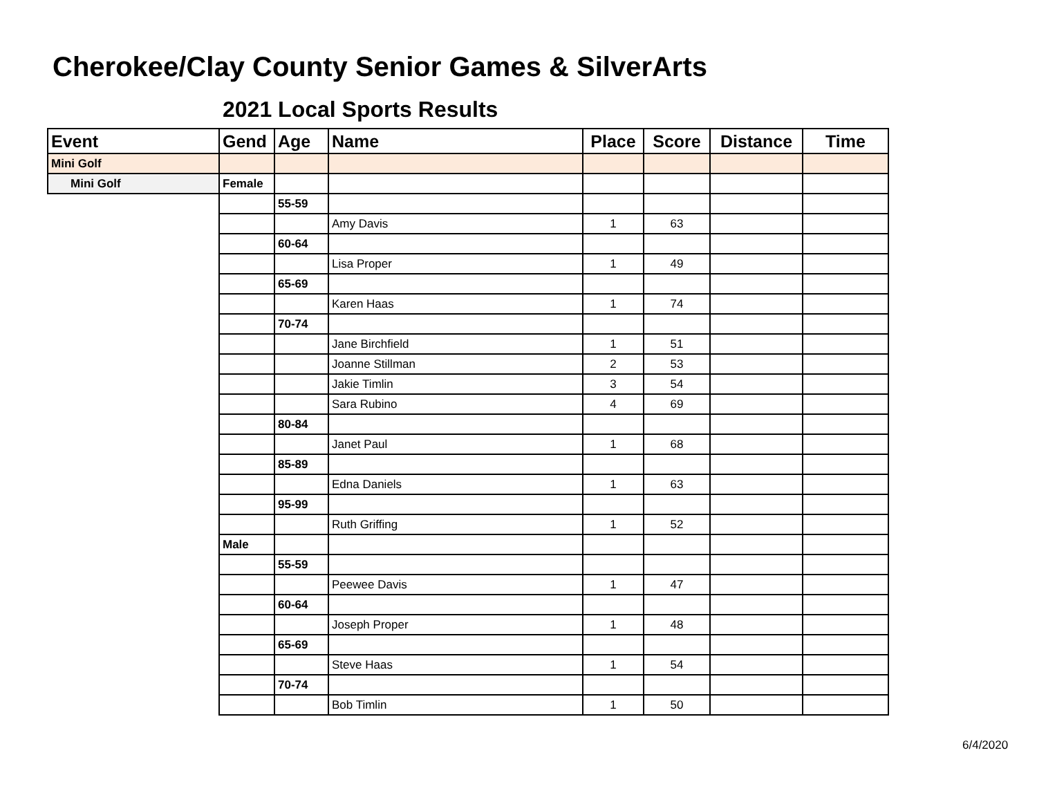Cherokee/Clay County Senior Games & SilverArts
2021 Local Sports Results
| Event | Gend | Age | Name | Place | Score | Distance | Time |
| --- | --- | --- | --- | --- | --- | --- | --- |
| Mini Golf | | | | | | | |
| Mini Golf | Female | | | | | | |
| | | 55-59 | | | | | |
| | | | Amy Davis | 1 | 63 | | |
| | | 60-64 | | | | | |
| | | | Lisa Proper | 1 | 49 | | |
| | | 65-69 | | | | | |
| | | | Karen Haas | 1 | 74 | | |
| | | 70-74 | | | | | |
| | | | Jane Birchfield | 1 | 51 | | |
| | | | Joanne Stillman | 2 | 53 | | |
| | | | Jakie Timlin | 3 | 54 | | |
| | | | Sara Rubino | 4 | 69 | | |
| | | 80-84 | | | | | |
| | | | Janet Paul | 1 | 68 | | |
| | | 85-89 | | | | | |
| | | | Edna Daniels | 1 | 63 | | |
| | | 95-99 | | | | | |
| | | | Ruth Griffing | 1 | 52 | | |
| | Male | | | | | | |
| | | 55-59 | | | | | |
| | | | Peewee Davis | 1 | 47 | | |
| | | 60-64 | | | | | |
| | | | Joseph Proper | 1 | 48 | | |
| | | 65-69 | | | | | |
| | | | Steve Haas | 1 | 54 | | |
| | | 70-74 | | | | | |
| | | | Bob Timlin | 1 | 50 | | |
6/4/2020